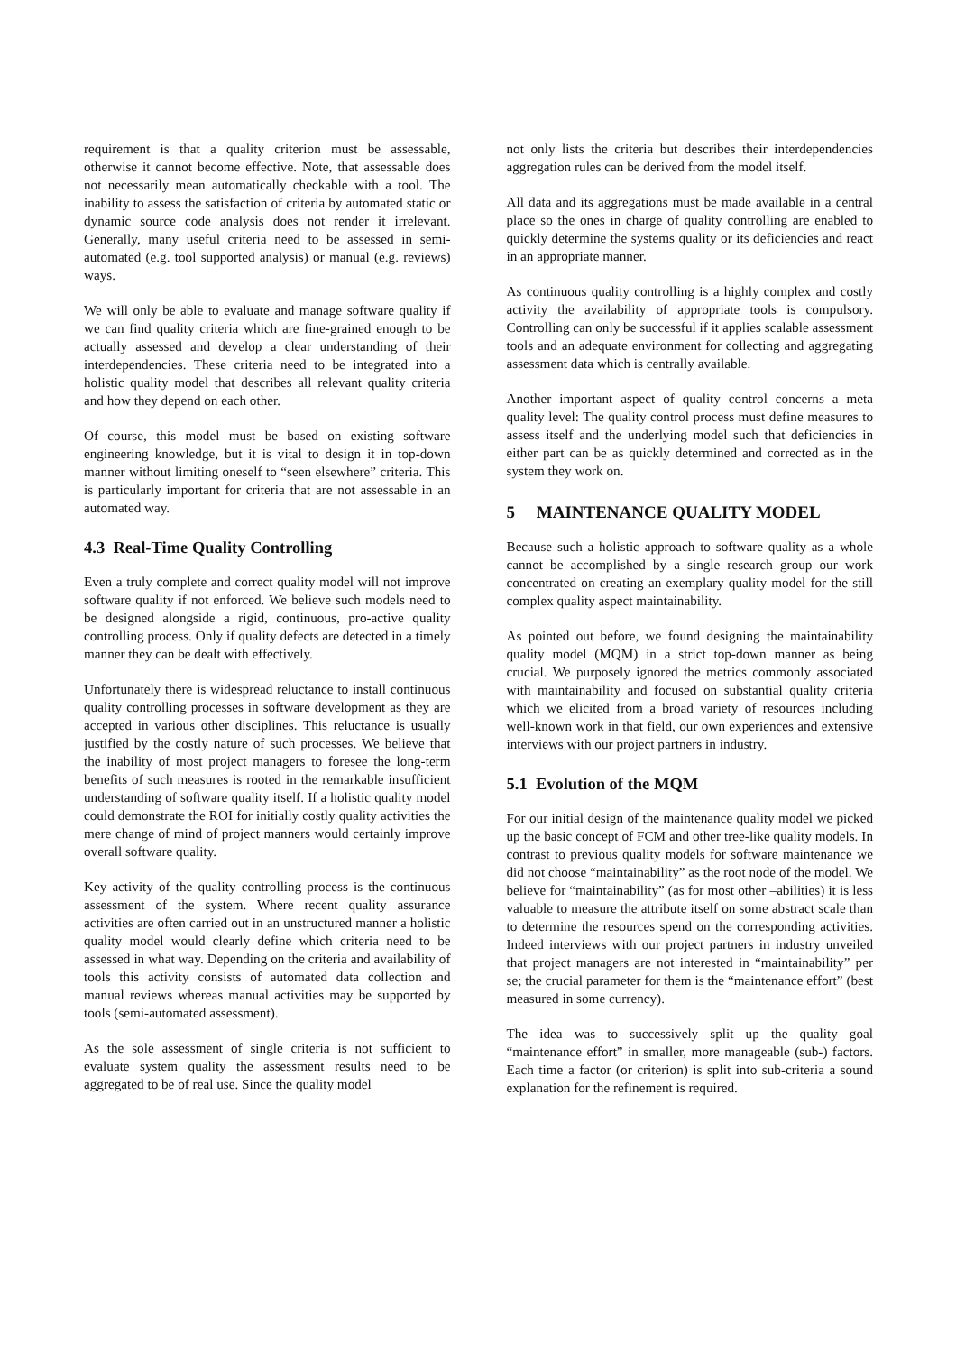requirement is that a quality criterion must be assessable, otherwise it cannot become effective. Note, that assessable does not necessarily mean automatically checkable with a tool. The inability to assess the satisfaction of criteria by automated static or dynamic source code analysis does not render it irrelevant. Generally, many useful criteria need to be assessed in semi-automated (e.g. tool supported analysis) or manual (e.g. reviews) ways.
We will only be able to evaluate and manage software quality if we can find quality criteria which are fine-grained enough to be actually assessed and develop a clear understanding of their interdependencies. These criteria need to be integrated into a holistic quality model that describes all relevant quality criteria and how they depend on each other.
Of course, this model must be based on existing software engineering knowledge, but it is vital to design it in top-down manner without limiting oneself to “seen elsewhere” criteria. This is particularly important for criteria that are not assessable in an automated way.
4.3 Real-Time Quality Controlling
Even a truly complete and correct quality model will not improve software quality if not enforced. We believe such models need to be designed alongside a rigid, continuous, pro-active quality controlling process. Only if quality defects are detected in a timely manner they can be dealt with effectively.
Unfortunately there is widespread reluctance to install continuous quality controlling processes in software development as they are accepted in various other disciplines. This reluctance is usually justified by the costly nature of such processes. We believe that the inability of most project managers to foresee the long-term benefits of such measures is rooted in the remarkable insufficient understanding of software quality itself. If a holistic quality model could demonstrate the ROI for initially costly quality activities the mere change of mind of project manners would certainly improve overall software quality.
Key activity of the quality controlling process is the continuous assessment of the system. Where recent quality assurance activities are often carried out in an unstructured manner a holistic quality model would clearly define which criteria need to be assessed in what way. Depending on the criteria and availability of tools this activity consists of automated data collection and manual reviews whereas manual activities may be supported by tools (semi-automated assessment).
As the sole assessment of single criteria is not sufficient to evaluate system quality the assessment results need to be aggregated to be of real use. Since the quality model
not only lists the criteria but describes their interdependencies aggregation rules can be derived from the model itself.
All data and its aggregations must be made available in a central place so the ones in charge of quality controlling are enabled to quickly determine the systems quality or its deficiencies and react in an appropriate manner.
As continuous quality controlling is a highly complex and costly activity the availability of appropriate tools is compulsory. Controlling can only be successful if it applies scalable assessment tools and an adequate environment for collecting and aggregating assessment data which is centrally available.
Another important aspect of quality control concerns a meta quality level: The quality control process must define measures to assess itself and the underlying model such that deficiencies in either part can be as quickly determined and corrected as in the system they work on.
5 MAINTENANCE QUALITY MODEL
Because such a holistic approach to software quality as a whole cannot be accomplished by a single research group our work concentrated on creating an exemplary quality model for the still complex quality aspect maintainability.
As pointed out before, we found designing the maintainability quality model (MQM) in a strict top-down manner as being crucial. We purposely ignored the metrics commonly associated with maintainability and focused on substantial quality criteria which we elicited from a broad variety of resources including well-known work in that field, our own experiences and extensive interviews with our project partners in industry.
5.1 Evolution of the MQM
For our initial design of the maintenance quality model we picked up the basic concept of FCM and other tree-like quality models. In contrast to previous quality models for software maintenance we did not choose “maintainability” as the root node of the model. We believe for “maintainability” (as for most other –abilities) it is less valuable to measure the attribute itself on some abstract scale than to determine the resources spend on the corresponding activities. Indeed interviews with our project partners in industry unveiled that project managers are not interested in “maintainability” per se; the crucial parameter for them is the “maintenance effort” (best measured in some currency).
The idea was to successively split up the quality goal “maintenance effort” in smaller, more manageable (sub-) factors. Each time a factor (or criterion) is split into sub-criteria a sound explanation for the refinement is required.